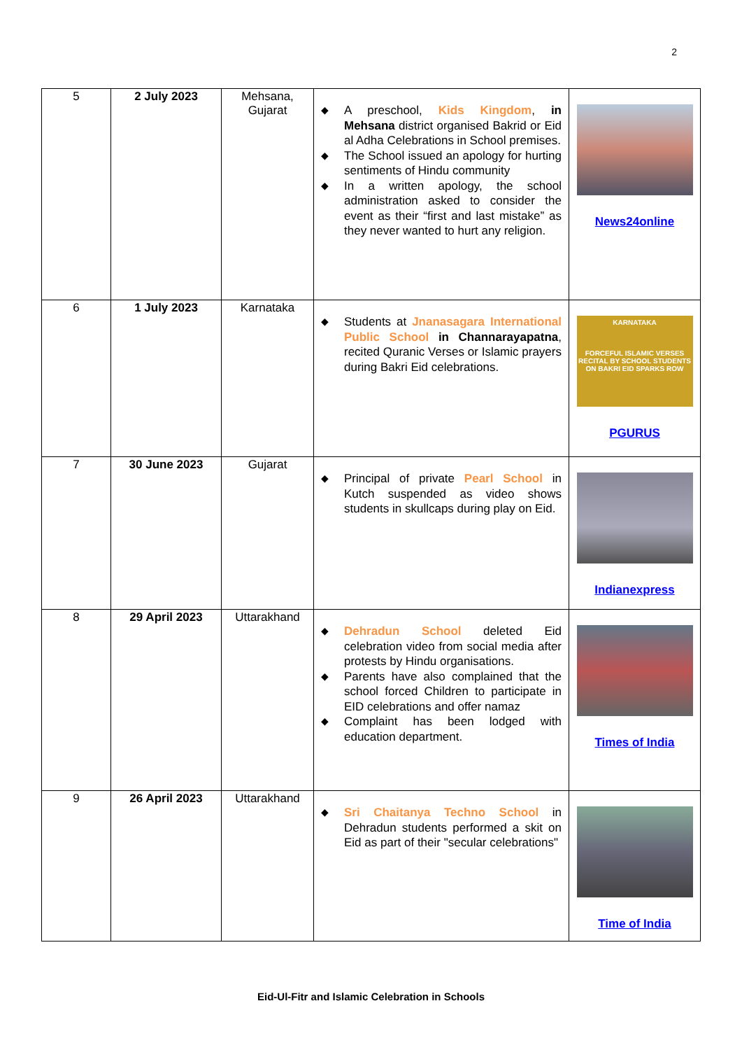2
| 5 | 2 July 2023 | Mehsana, Gujarat | ◆ A preschool, Kids Kingdom , in Mehsana district organised Bakrid or Eid al Adha Celebrations in School premises. ◆ The School issued an apology for hurting sentiments of Hindu community ◆ In a written apology, the school administration asked to consider the event as their “first and last mistake” as they never wanted to hurt any religion. | News24online |
| 6 | 1 July 2023 | Karnataka | ◆ Students at Jnanasagara International Public School in Channarayapatna , recited Quranic Verses or Islamic prayers during Bakri Eid celebrations. | KARNATAKA FORCEFUL ISLAMIC VERSES RECITAL BY SCHOOL STUDENTS ON BAKRI EID SPARKS ROW PGURUS |
| 7 | 30 June 2023 | Gujarat | ◆ Principal of private Pearl School in Kutch suspended as video shows students in skullcaps during play on Eid. | Indianexpress |
| 8 | 29 April 2023 | Uttarakhand | ◆ Dehradun School deleted Eid celebration video from social media after protests by Hindu organisations. ◆ Parents have also complained that the school forced Children to participate in EID celebrations and offer namaz ◆ Complaint has been lodged with education department. | Times of India |
| 9 | 26 April 2023 | Uttarakhand | ◆ Sri Chaitanya Techno School in Dehradun students performed a skit on Eid as part of their "secular celebrations" | Time of India |
Eid-Ul-Fitr and Islamic Celebration in Schools